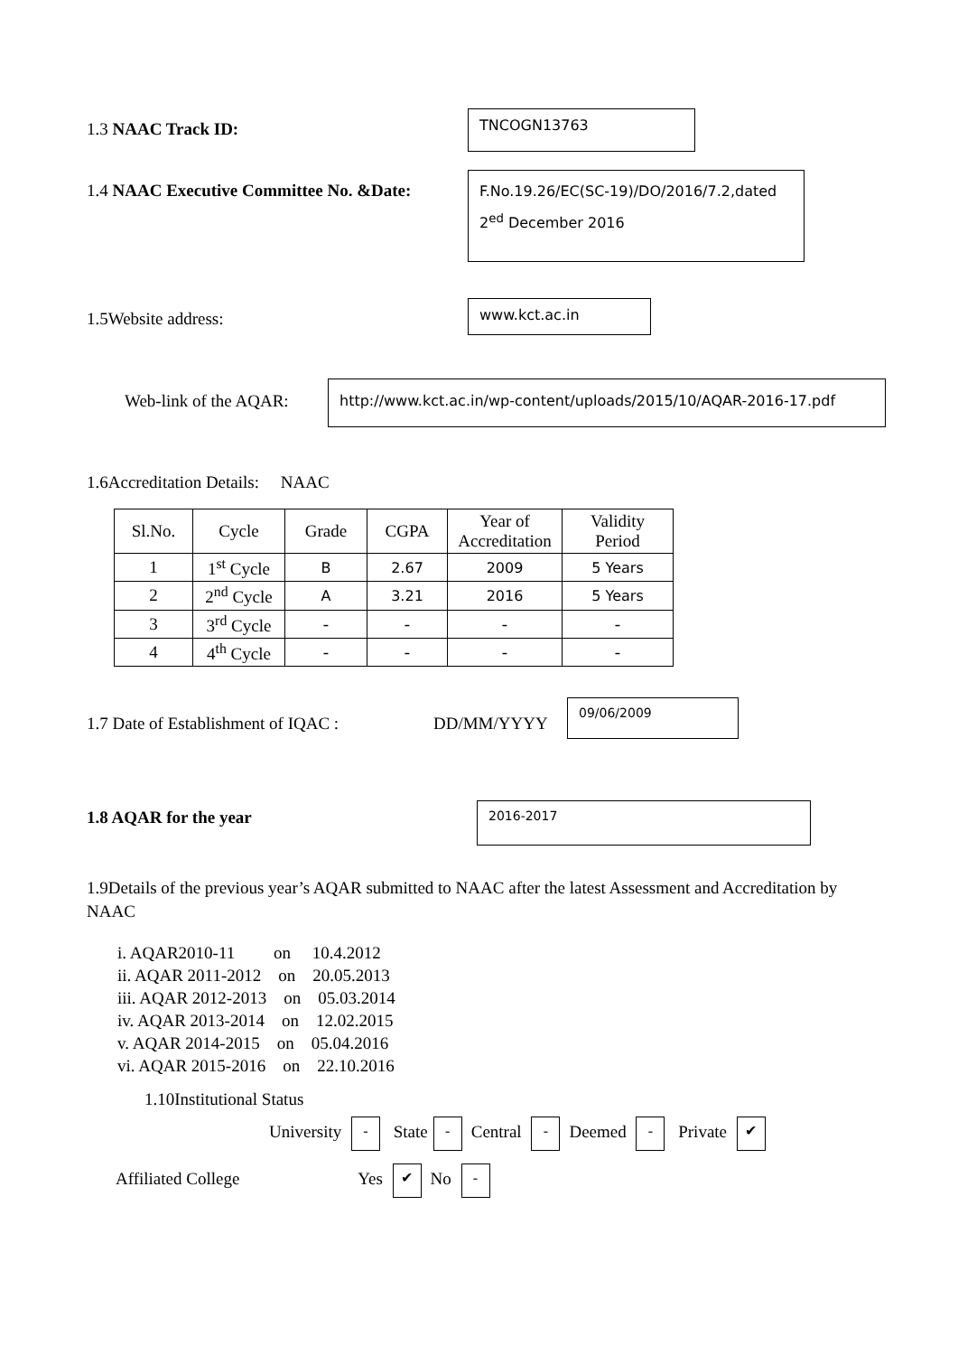1.3 NAAC Track ID:
TNCOGN13763
1.4 NAAC Executive Committee No. &Date:
F.No.19.26/EC(SC-19)/DO/2016/7.2,dated 2<sup>ed</sup> December 2016
1.5Website address:
www.kct.ac.in
Web-link of the AQAR:
http://www.kct.ac.in/wp-content/uploads/2015/10/AQAR-2016-17.pdf
1.6Accreditation Details: NAAC
| Sl.No. | Cycle | Grade | CGPA | Year of Accreditation | Validity Period |
| 1 | 1<sup>st</sup> Cycle | B | 2.67 | 2009 | 5 Years |
| 2 | 2<sup>nd</sup> Cycle | A | 3.21 | 2016 | 5 Years |
| 3 | 3<sup>rd</sup> Cycle | - | - | - | - |
| 4 | 4<sup>th</sup> Cycle | - | - | - | - |
1.7 Date of Establishment of IQAC :
DD/MM/YYYY
09/06/2009
1.8 AQAR for the year
2016-2017
1.9Details of the previous year’s AQAR submitted to NAAC after the latest Assessment and Accreditation by NAAC
i. AQAR2010-11 on 10.4.2012
ii. AQAR 2011-2012 on 20.05.2013
iii. AQAR 2012-2013 on 05.03.2014
iv. AQAR 2013-2014 on 12.02.2015
v. AQAR 2014-2015 on 05.04.2016
vi. AQAR 2015-2016 on 22.10.2016
1.10Institutional Status
University - State - Central - Deemed - Private ✔
Affiliated College Yes ✔ No -